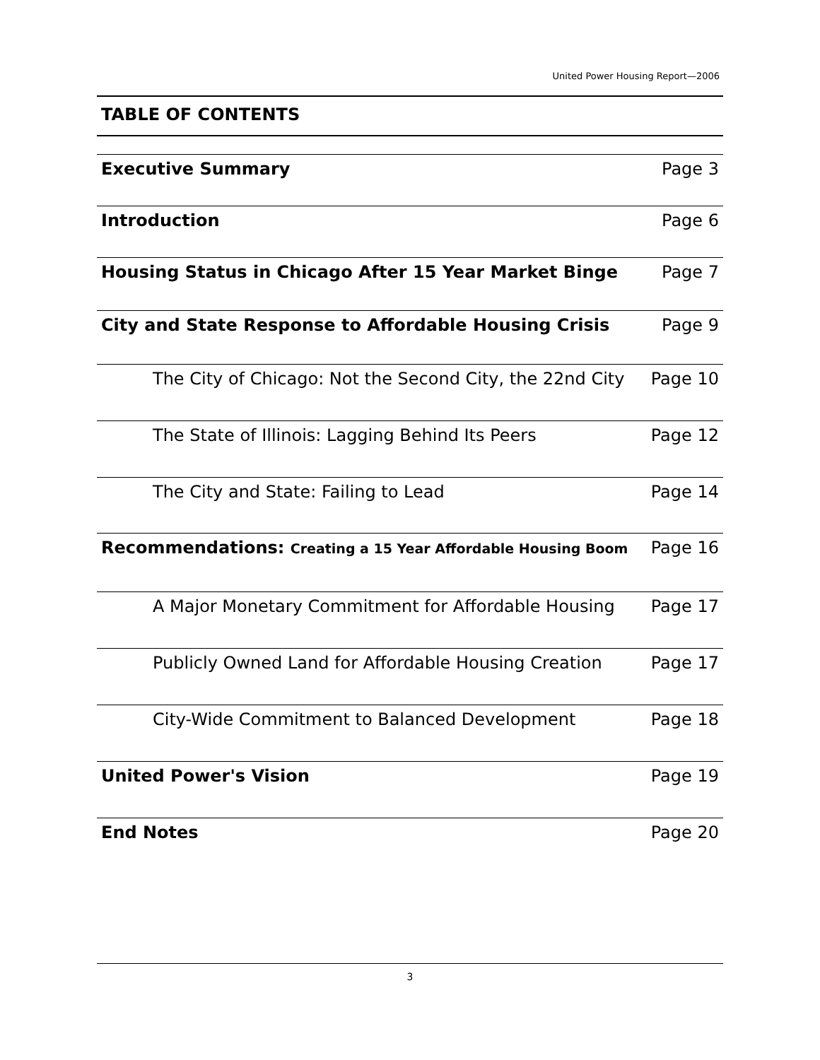United Power Housing Report—2006
TABLE OF CONTENTS
Executive Summary Page 3
Introduction Page 6
Housing Status in Chicago After 15 Year Market Binge Page 7
City and State Response to Affordable Housing Crisis Page 9
The City of Chicago: Not the Second City, the 22nd City Page 10
The State of Illinois: Lagging Behind Its Peers Page 12
The City and State: Failing to Lead Page 14
Recommendations: Creating a 15 Year Affordable Housing Boom Page 16
A Major Monetary Commitment for Affordable Housing Page 17
Publicly Owned Land for Affordable Housing Creation Page 17
City-Wide Commitment to Balanced Development Page 18
United Power's Vision Page 19
End Notes Page 20
3